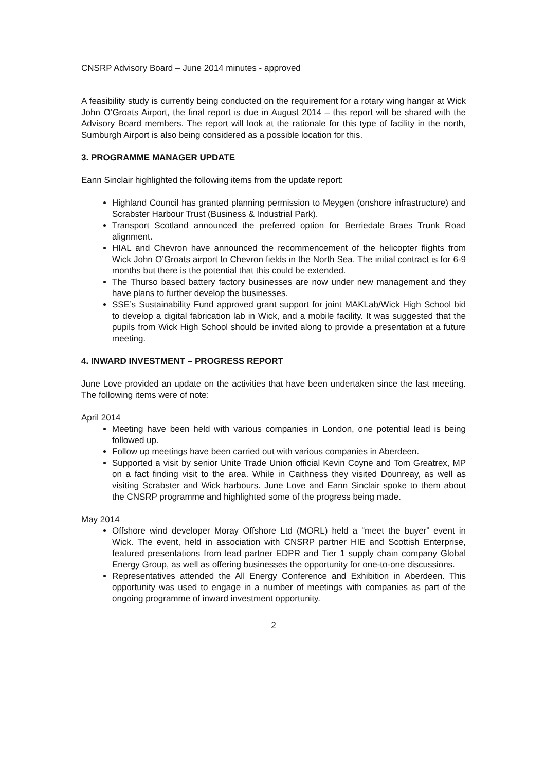CNSRP Advisory Board – June 2014 minutes - approved
A feasibility study is currently being conducted on the requirement for a rotary wing hangar at Wick John O’Groats Airport, the final report is due in August 2014 – this report will be shared with the Advisory Board members. The report will look at the rationale for this type of facility in the north, Sumburgh Airport is also being considered as a possible location for this.
3. PROGRAMME MANAGER UPDATE
Eann Sinclair highlighted the following items from the update report:
Highland Council has granted planning permission to Meygen (onshore infrastructure) and Scrabster Harbour Trust (Business & Industrial Park).
Transport Scotland announced the preferred option for Berriedale Braes Trunk Road alignment.
HIAL and Chevron have announced the recommencement of the helicopter flights from Wick John O’Groats airport to Chevron fields in the North Sea. The initial contract is for 6-9 months but there is the potential that this could be extended.
The Thurso based battery factory businesses are now under new management and they have plans to further develop the businesses.
SSE’s Sustainability Fund approved grant support for joint MAKLab/Wick High School bid to develop a digital fabrication lab in Wick, and a mobile facility. It was suggested that the pupils from Wick High School should be invited along to provide a presentation at a future meeting.
4. INWARD INVESTMENT – PROGRESS REPORT
June Love provided an update on the activities that have been undertaken since the last meeting. The following items were of note:
April 2014
Meeting have been held with various companies in London, one potential lead is being followed up.
Follow up meetings have been carried out with various companies in Aberdeen.
Supported a visit by senior Unite Trade Union official Kevin Coyne and Tom Greatrex, MP on a fact finding visit to the area. While in Caithness they visited Dounreay, as well as visiting Scrabster and Wick harbours. June Love and Eann Sinclair spoke to them about the CNSRP programme and highlighted some of the progress being made.
May 2014
Offshore wind developer Moray Offshore Ltd (MORL) held a “meet the buyer” event in Wick. The event, held in association with CNSRP partner HIE and Scottish Enterprise, featured presentations from lead partner EDPR and Tier 1 supply chain company Global Energy Group, as well as offering businesses the opportunity for one-to-one discussions.
Representatives attended the All Energy Conference and Exhibition in Aberdeen. This opportunity was used to engage in a number of meetings with companies as part of the ongoing programme of inward investment opportunity.
2